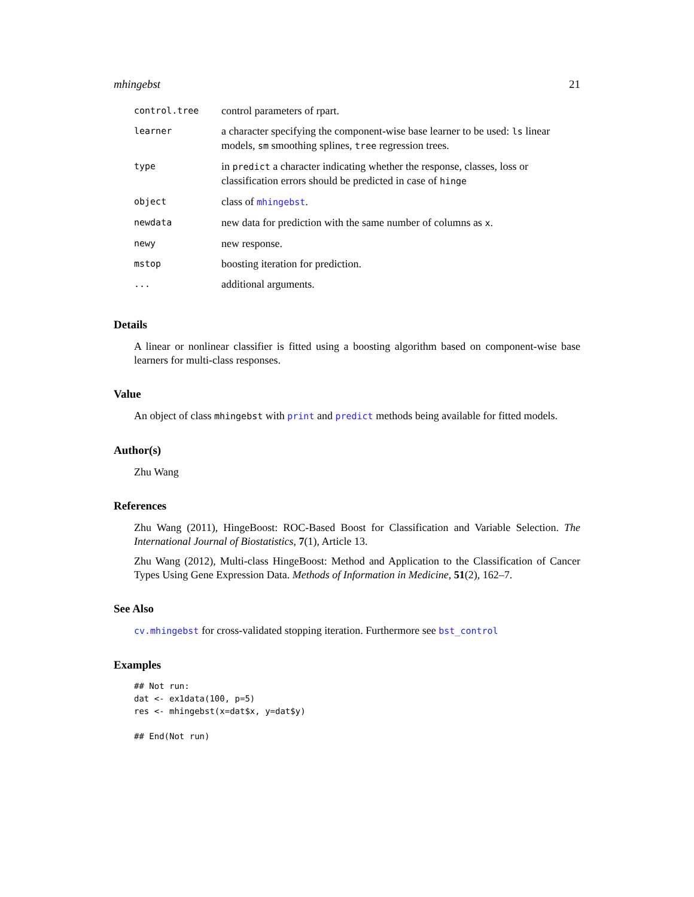mhingebst 21
| control.tree | control parameters of rpart. |
| learner | a character specifying the component-wise base learner to be used: ls linear models, sm smoothing splines, tree regression trees. |
| type | in predict a character indicating whether the response, classes, loss or classification errors should be predicted in case of hinge |
| object | class of mhingebst . |
| newdata | new data for prediction with the same number of columns as x . |
| newy | new response. |
| mstop | boosting iteration for prediction. |
| ... | additional arguments. |
Details
A linear or nonlinear classifier is fitted using a boosting algorithm based on component-wise base learners for multi-class responses.
Value
An object of class mhingebst with print and predict methods being available for fitted models.
Author(s)
Zhu Wang
References
Zhu Wang (2011), HingeBoost: ROC-Based Boost for Classification and Variable Selection. The International Journal of Biostatistics, 7(1), Article 13.
Zhu Wang (2012), Multi-class HingeBoost: Method and Application to the Classification of Cancer Types Using Gene Expression Data. Methods of Information in Medicine, 51(2), 162–7.
See Also
cv.mhingebst for cross-validated stopping iteration. Furthermore see bst_control
Examples
## Not run:
dat <- ex1data(100, p=5)
res <- mhingebst(x=dat$x, y=dat$y)

## End(Not run)